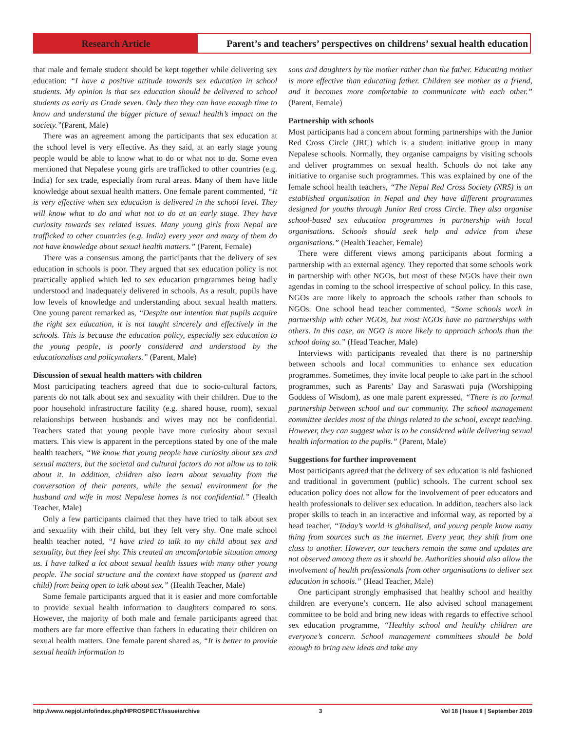Research Article Parent’s and teachers’ perspectives on childrens’ sexual health education
that male and female student should be kept together while delivering sex education: “I have a positive attitude towards sex education in school students. My opinion is that sex education should be delivered to school students as early as Grade seven. Only then they can have enough time to know and understand the bigger picture of sexual health’s impact on the society.”(Parent, Male)
There was an agreement among the participants that sex education at the school level is very effective. As they said, at an early stage young people would be able to know what to do or what not to do. Some even mentioned that Nepalese young girls are trafficked to other countries (e.g. India) for sex trade, especially from rural areas. Many of them have little knowledge about sexual health matters. One female parent commented, “It is very effective when sex education is delivered in the school level. They will know what to do and what not to do at an early stage. They have curiosity towards sex related issues. Many young girls from Nepal are trafficked to other countries (e.g. India) every year and many of them do not have knowledge about sexual health matters.” (Parent, Female)
There was a consensus among the participants that the delivery of sex education in schools is poor. They argued that sex education policy is not practically applied which led to sex education programmes being badly understood and inadequately delivered in schools. As a result, pupils have low levels of knowledge and understanding about sexual health matters. One young parent remarked as, “Despite our intention that pupils acquire the right sex education, it is not taught sincerely and effectively in the schools. This is because the education policy, especially sex education to the young people, is poorly considered and understood by the educationalists and policymakers.” (Parent, Male)
Discussion of sexual health matters with children
Most participating teachers agreed that due to socio-cultural factors, parents do not talk about sex and sexuality with their children. Due to the poor household infrastructure facility (e.g. shared house, room), sexual relationships between husbands and wives may not be confidential. Teachers stated that young people have more curiosity about sexual matters. This view is apparent in the perceptions stated by one of the male health teachers, “We know that young people have curiosity about sex and sexual matters, but the societal and cultural factors do not allow us to talk about it. In addition, children also learn about sexuality from the conversation of their parents, while the sexual environment for the husband and wife in most Nepalese homes is not confidential.” (Health Teacher, Male)
Only a few participants claimed that they have tried to talk about sex and sexuality with their child, but they felt very shy. One male school health teacher noted, “I have tried to talk to my child about sex and sexuality, but they feel shy. This created an uncomfortable situation among us. I have talked a lot about sexual health issues with many other young people. The social structure and the context have stopped us (parent and child) from being open to talk about sex.” (Health Teacher, Male)
Some female participants argued that it is easier and more comfortable to provide sexual health information to daughters compared to sons. However, the majority of both male and female participants agreed that mothers are far more effective than fathers in educating their children on sexual health matters. One female parent shared as, “It is better to provide sexual health information to
sons and daughters by the mother rather than the father. Educating mother is more effective than educating father. Children see mother as a friend, and it becomes more comfortable to communicate with each other.” (Parent, Female)
Partnership with schools
Most participants had a concern about forming partnerships with the Junior Red Cross Circle (JRC) which is a student initiative group in many Nepalese schools. Normally, they organise campaigns by visiting schools and deliver programmes on sexual health. Schools do not take any initiative to organise such programmes. This was explained by one of the female school health teachers, “The Nepal Red Cross Society (NRS) is an established organisation in Nepal and they have different programmes designed for youths through Junior Red cross Circle. They also organise school-based sex education programmes in partnership with local organisations. Schools should seek help and advice from these organisations.” (Health Teacher, Female)
There were different views among participants about forming a partnership with an external agency. They reported that some schools work in partnership with other NGOs, but most of these NGOs have their own agendas in coming to the school irrespective of school policy. In this case, NGOs are more likely to approach the schools rather than schools to NGOs. One school head teacher commented, “Some schools work in partnership with other NGOs, but most NGOs have no partnerships with others. In this case, an NGO is more likely to approach schools than the school doing so.” (Head Teacher, Male)
Interviews with participants revealed that there is no partnership between schools and local communities to enhance sex education programmes. Sometimes, they invite local people to take part in the school programmes, such as Parents’ Day and Saraswati puja (Worshipping Goddess of Wisdom), as one male parent expressed, “There is no formal partnership between school and our community. The school management committee decides most of the things related to the school, except teaching. However, they can suggest what is to be considered while delivering sexual health information to the pupils.” (Parent, Male)
Suggestions for further improvement
Most participants agreed that the delivery of sex education is old fashioned and traditional in government (public) schools. The current school sex education policy does not allow for the involvement of peer educators and health professionals to deliver sex education. In addition, teachers also lack proper skills to teach in an interactive and informal way, as reported by a head teacher, “Today’s world is globalised, and young people know many thing from sources such as the internet. Every year, they shift from one class to another. However, our teachers remain the same and updates are not observed among them as it should be. Authorities should also allow the involvement of health professionals from other organisations to deliver sex education in schools.” (Head Teacher, Male)
One participant strongly emphasised that healthy school and healthy children are everyone’s concern. He also advised school management committee to be bold and bring new ideas with regards to effective school sex education programme, “Healthy school and healthy children are everyone’s concern. School management committees should be bold enough to bring new ideas and take any
http://www.nepjol.info/index.php/HPROSPECT/issue/archive 3 Vol 18 | Issue II | September 2019